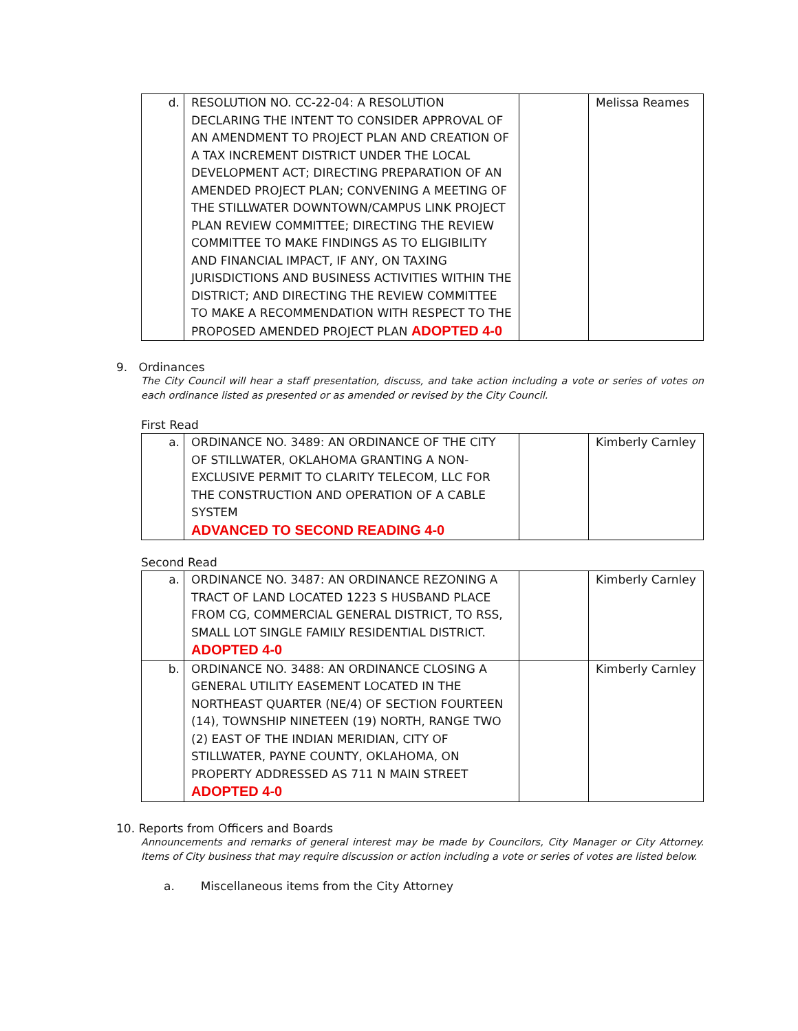| d. | RESOLUTION NO. CC-22-04: A RESOLUTION DECLARING THE INTENT TO CONSIDER APPROVAL OF AN AMENDMENT TO PROJECT PLAN AND CREATION OF A TAX INCREMENT DISTRICT UNDER THE LOCAL DEVELOPMENT ACT; DIRECTING PREPARATION OF AN AMENDED PROJECT PLAN; CONVENING A MEETING OF THE STILLWATER DOWNTOWN/CAMPUS LINK PROJECT PLAN REVIEW COMMITTEE; DIRECTING THE REVIEW COMMITTEE TO MAKE FINDINGS AS TO ELIGIBILITY AND FINANCIAL IMPACT, IF ANY, ON TAXING JURISDICTIONS AND BUSINESS ACTIVITIES WITHIN THE DISTRICT; AND DIRECTING THE REVIEW COMMITTEE TO MAKE A RECOMMENDATION WITH RESPECT TO THE PROPOSED AMENDED PROJECT PLAN ADOPTED 4-0 | | Melissa Reames |
9. Ordinances
The City Council will hear a staff presentation, discuss, and take action including a vote or series of votes on each ordinance listed as presented or as amended or revised by the City Council.
First Read
| a. | ORDINANCE NO. 3489: AN ORDINANCE OF THE CITY OF STILLWATER, OKLAHOMA GRANTING A NON-EXCLUSIVE PERMIT TO CLARITY TELECOM, LLC FOR THE CONSTRUCTION AND OPERATION OF A CABLE SYSTEM ADVANCED TO SECOND READING 4-0 | | Kimberly Carnley |
Second Read
| a. | ORDINANCE NO. 3487: AN ORDINANCE REZONING A TRACT OF LAND LOCATED 1223 S HUSBAND PLACE FROM CG, COMMERCIAL GENERAL DISTRICT, TO RSS, SMALL LOT SINGLE FAMILY RESIDENTIAL DISTRICT. ADOPTED 4-0 | | Kimberly Carnley |
| b. | ORDINANCE NO. 3488: AN ORDINANCE CLOSING A GENERAL UTILITY EASEMENT LOCATED IN THE NORTHEAST QUARTER (NE/4) OF SECTION FOURTEEN (14), TOWNSHIP NINETEEN (19) NORTH, RANGE TWO (2) EAST OF THE INDIAN MERIDIAN, CITY OF STILLWATER, PAYNE COUNTY, OKLAHOMA, ON PROPERTY ADDRESSED AS 711 N MAIN STREET ADOPTED 4-0 | | Kimberly Carnley |
10. Reports from Officers and Boards
Announcements and remarks of general interest may be made by Councilors, City Manager or City Attorney. Items of City business that may require discussion or action including a vote or series of votes are listed below.
a. Miscellaneous items from the City Attorney